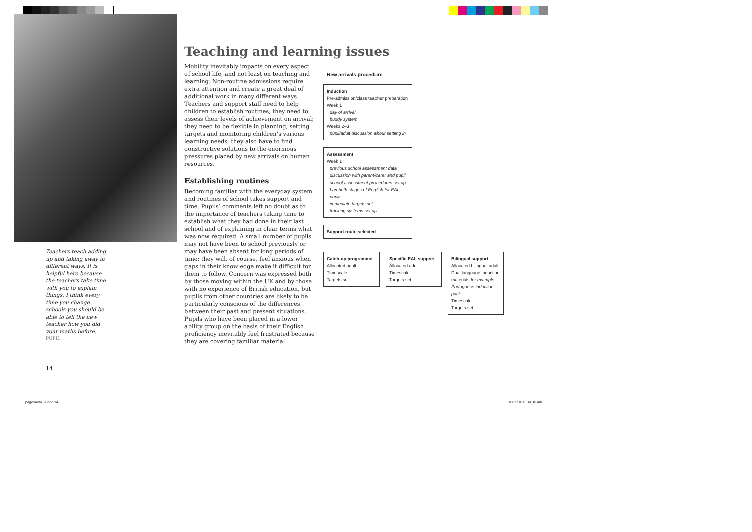Teachers teach adding up and taking away in different ways. It is helpful here because the teachers take time with you to explain things. I think every time you change schools you should be able to tell the new teacher how you did your maths before.
PUPIL
Teaching and learning issues
Mobility inevitably impacts on every aspect of school life, and not least on teaching and learning. Non-routine admissions require extra attention and create a great deal of additional work in many different ways. Teachers and support staff need to help children to establish routines; they need to assess their levels of achievement on arrival; they need to be flexible in planning, setting targets and monitoring children’s various learning needs; they also have to find constructive solutions to the enormous pressures placed by new arrivals on human resources.
Establishing routines
Becoming familiar with the everyday system and routines of school takes support and time. Pupils’ comments left no doubt as to the importance of teachers taking time to establish what they had done in their last school and of explaining in clear terms what was now required. A small number of pupils may not have been to school previously or may have been absent for long periods of time; they will, of course, feel anxious when gaps in their knowledge make it difficult for them to follow. Concern was expressed both by those moving within the UK and by those with no experience of British education, but pupils from other countries are likely to be particularly conscious of the differences between their past and present situations. Pupils who have been placed in a lower ability group on the basis of their English proficiency inevitably feel frustrated because they are covering familiar material.
New arrivals procedure
Induction
Pre-admission/class teacher preparation
Week 1
day of arrival
buddy system
Weeks 2–3
pupil/adult discussion about settling in
Assessment
Week 1
previous school assessment data
discussion with parent/carer and pupil
school assessment procedures set up
Lambeth stages of English for EAL pupils
immediate targets set
tracking systems set up
Support route selected
Catch-up programme
Allocated adult
Timescale
Targets set
Specific EAL support
Allocated adult
Timescale
Targets set
Bilingual support
Allocated bilingual adult
Dual language induction materials for example Portuguese induction pack
Timescale
Targets set
14
pagesAct4_9.indd 14 16/11/04 10:14:10 am